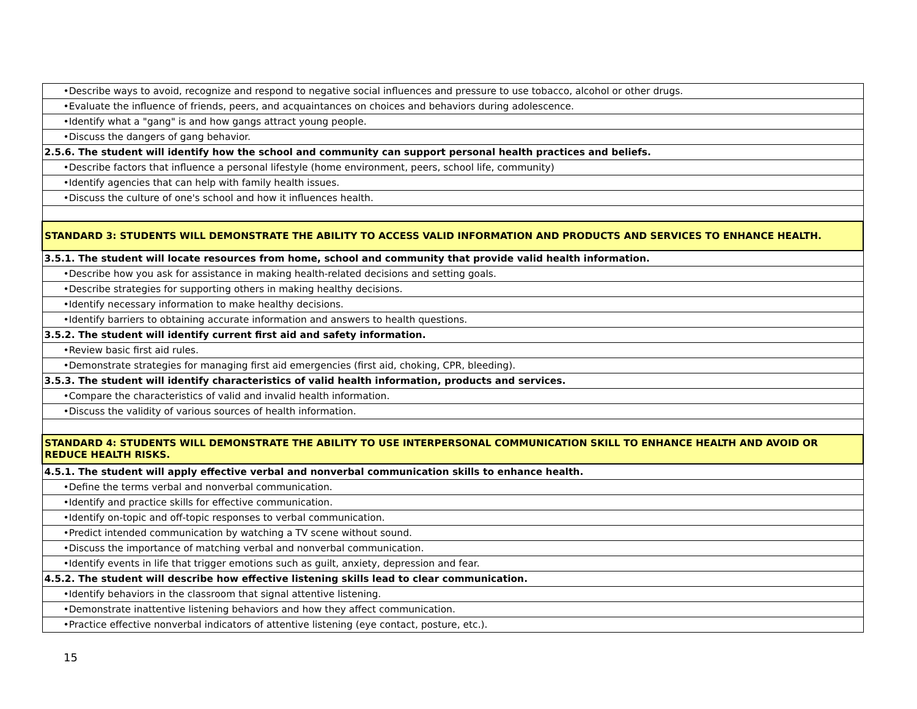| •Describe ways to avoid, recognize and respond to negative social influences and pressure to use tobacco, alcohol or other drugs. |
| •Evaluate the influence of friends, peers, and acquaintances on choices and behaviors during adolescence. |
| •Identify what a "gang" is and how gangs attract young people. |
| •Discuss the dangers of gang behavior. |
| 2.5.6. The student will identify how the school and community can support personal health practices and beliefs. |
| •Describe factors that influence a personal lifestyle (home environment, peers, school life, community) |
| •Identify agencies that can help with family health issues. |
| •Discuss the culture of one's school and how it influences health. |
| STANDARD 3: STUDENTS WILL DEMONSTRATE THE ABILITY TO ACCESS VALID INFORMATION AND PRODUCTS AND SERVICES TO ENHANCE HEALTH. |
| 3.5.1. The student will locate resources from home, school and community that provide valid health information. |
| •Describe how you ask for assistance in making health-related decisions and setting goals. |
| •Describe strategies for supporting others in making healthy decisions. |
| •Identify necessary information to make healthy decisions. |
| •Identify barriers to obtaining accurate information and answers to health questions. |
| 3.5.2. The student will identify current first aid and safety information. |
| •Review basic first aid rules. |
| •Demonstrate strategies for managing first aid emergencies (first aid, choking, CPR, bleeding). |
| 3.5.3. The student will identify characteristics of valid health information, products and services. |
| •Compare the characteristics of valid and invalid health information. |
| •Discuss the validity of various sources of health information. |
| STANDARD 4: STUDENTS WILL DEMONSTRATE THE ABILITY TO USE INTERPERSONAL COMMUNICATION SKILL TO ENHANCE HEALTH AND AVOID OR REDUCE HEALTH RISKS. |
| 4.5.1. The student will apply effective verbal and nonverbal communication skills to enhance health. |
| •Define the terms verbal and nonverbal communication. |
| •Identify and practice skills for effective communication. |
| •Identify on-topic and off-topic responses to verbal communication. |
| •Predict intended communication by watching a TV scene without sound. |
| •Discuss the importance of matching verbal and nonverbal communication. |
| •Identify events in life that trigger emotions such as guilt, anxiety, depression and fear. |
| 4.5.2. The student will describe how effective listening skills lead to clear communication. |
| •Identify behaviors in the classroom that signal attentive listening. |
| •Demonstrate inattentive listening behaviors and how they affect communication. |
| •Practice effective nonverbal indicators of attentive listening (eye contact, posture, etc.). |
15